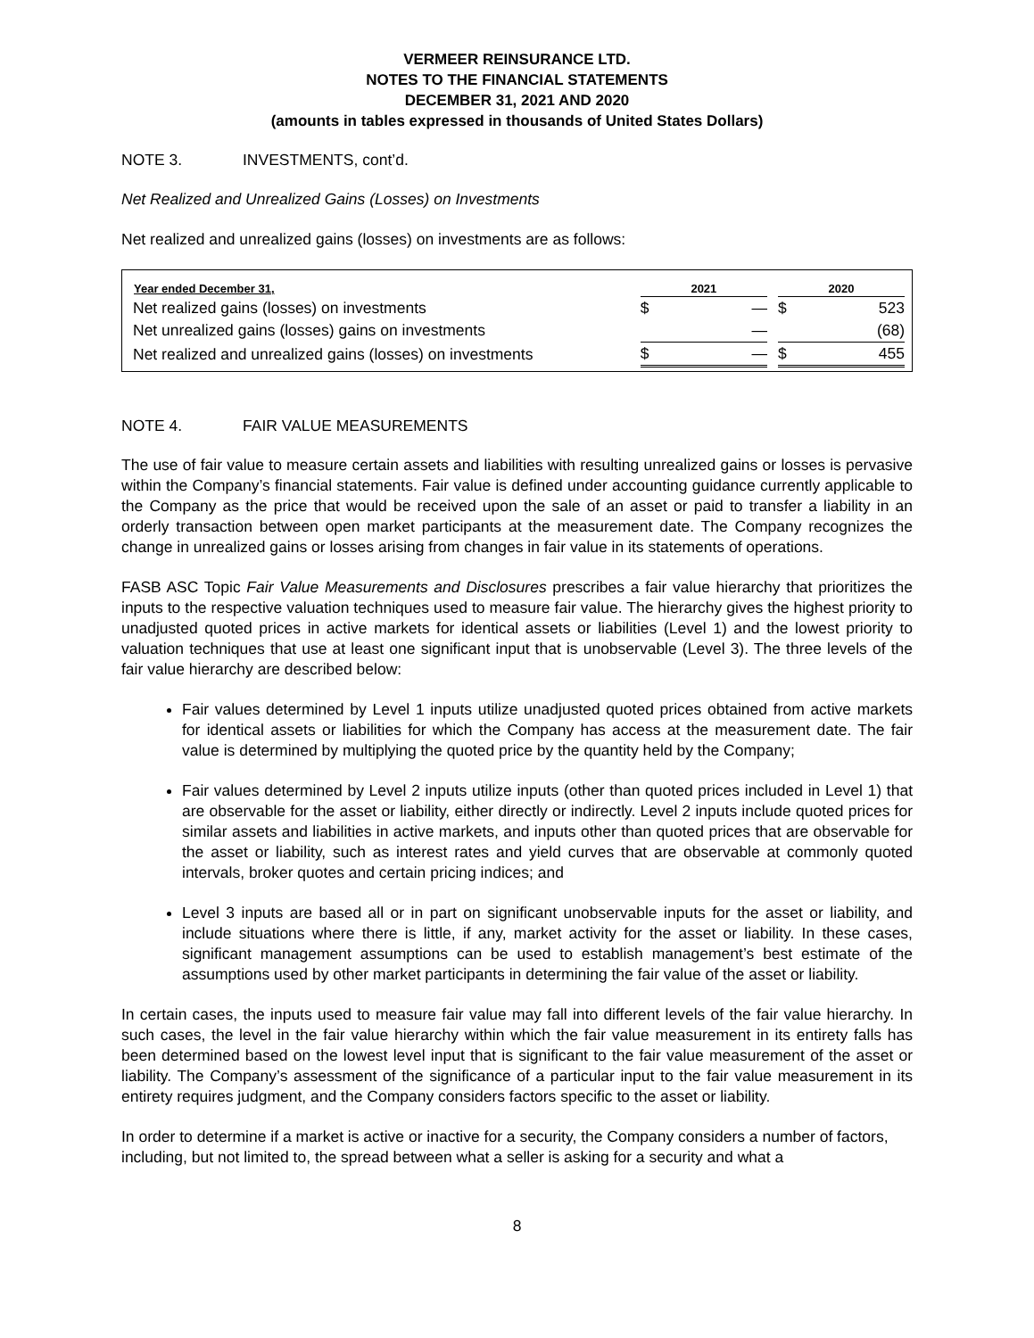VERMEER REINSURANCE LTD.
NOTES TO THE FINANCIAL STATEMENTS
DECEMBER 31, 2021 AND 2020
(amounts in tables expressed in thousands of United States Dollars)
NOTE 3. INVESTMENTS, cont’d.
Net Realized and Unrealized Gains (Losses) on Investments
Net realized and unrealized gains (losses) on investments are as follows:
| Year ended December 31, | 2021 | | | 2020 | |
| --- | --- | --- | --- | --- | --- |
| Net realized gains (losses) on investments | $ | — | | $ | 523 |
| Net unrealized gains (losses) gains on investments | | — | | | (68) |
| Net realized and unrealized gains (losses) on investments | $ | — | | $ | 455 |
NOTE 4. FAIR VALUE MEASUREMENTS
The use of fair value to measure certain assets and liabilities with resulting unrealized gains or losses is pervasive within the Company’s financial statements. Fair value is defined under accounting guidance currently applicable to the Company as the price that would be received upon the sale of an asset or paid to transfer a liability in an orderly transaction between open market participants at the measurement date. The Company recognizes the change in unrealized gains or losses arising from changes in fair value in its statements of operations.
FASB ASC Topic Fair Value Measurements and Disclosures prescribes a fair value hierarchy that prioritizes the inputs to the respective valuation techniques used to measure fair value. The hierarchy gives the highest priority to unadjusted quoted prices in active markets for identical assets or liabilities (Level 1) and the lowest priority to valuation techniques that use at least one significant input that is unobservable (Level 3). The three levels of the fair value hierarchy are described below:
Fair values determined by Level 1 inputs utilize unadjusted quoted prices obtained from active markets for identical assets or liabilities for which the Company has access at the measurement date. The fair value is determined by multiplying the quoted price by the quantity held by the Company;
Fair values determined by Level 2 inputs utilize inputs (other than quoted prices included in Level 1) that are observable for the asset or liability, either directly or indirectly. Level 2 inputs include quoted prices for similar assets and liabilities in active markets, and inputs other than quoted prices that are observable for the asset or liability, such as interest rates and yield curves that are observable at commonly quoted intervals, broker quotes and certain pricing indices; and
Level 3 inputs are based all or in part on significant unobservable inputs for the asset or liability, and include situations where there is little, if any, market activity for the asset or liability. In these cases, significant management assumptions can be used to establish management’s best estimate of the assumptions used by other market participants in determining the fair value of the asset or liability.
In certain cases, the inputs used to measure fair value may fall into different levels of the fair value hierarchy. In such cases, the level in the fair value hierarchy within which the fair value measurement in its entirety falls has been determined based on the lowest level input that is significant to the fair value measurement of the asset or liability. The Company’s assessment of the significance of a particular input to the fair value measurement in its entirety requires judgment, and the Company considers factors specific to the asset or liability.
In order to determine if a market is active or inactive for a security, the Company considers a number of factors, including, but not limited to, the spread between what a seller is asking for a security and what a
8